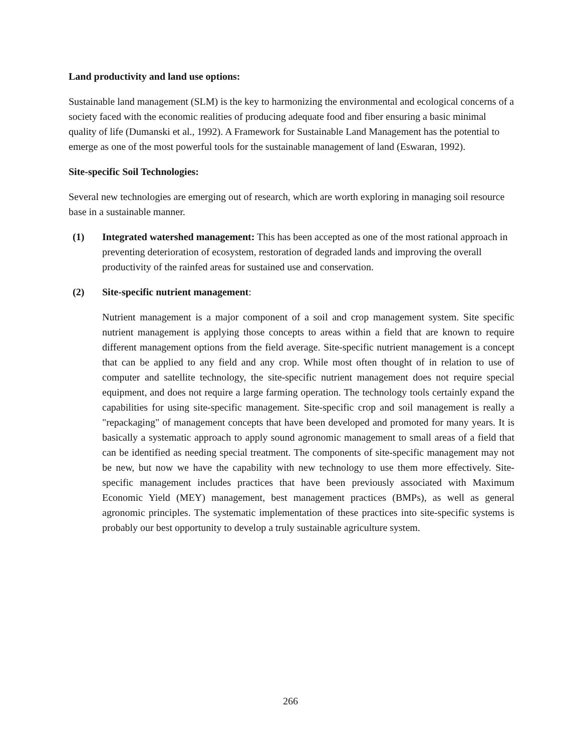Land productivity and land use options:
Sustainable land management (SLM) is the key to harmonizing the environmental and ecological concerns of a society faced with the economic realities of producing adequate food and fiber ensuring a basic minimal quality of life (Dumanski et al., 1992). A Framework for Sustainable Land Management has the potential to emerge as one of the most powerful tools for the sustainable management of land (Eswaran, 1992).
Site-specific Soil Technologies:
Several new technologies are emerging out of research, which are worth exploring in managing soil resource base in a sustainable manner.
(1) Integrated watershed management: This has been accepted as one of the most rational approach in preventing deterioration of ecosystem, restoration of degraded lands and improving the overall productivity of the rainfed areas for sustained use and conservation.
(2) Site-specific nutrient management:
Nutrient management is a major component of a soil and crop management system. Site specific nutrient management is applying those concepts to areas within a field that are known to require different management options from the field average. Site-specific nutrient management is a concept that can be applied to any field and any crop. While most often thought of in relation to use of computer and satellite technology, the site-specific nutrient management does not require special equipment, and does not require a large farming operation. The technology tools certainly expand the capabilities for using site-specific management. Site-specific crop and soil management is really a "repackaging" of management concepts that have been developed and promoted for many years. It is basically a systematic approach to apply sound agronomic management to small areas of a field that can be identified as needing special treatment. The components of site-specific management may not be new, but now we have the capability with new technology to use them more effectively. Site-specific management includes practices that have been previously associated with Maximum Economic Yield (MEY) management, best management practices (BMPs), as well as general agronomic principles. The systematic implementation of these practices into site-specific systems is probably our best opportunity to develop a truly sustainable agriculture system.
266